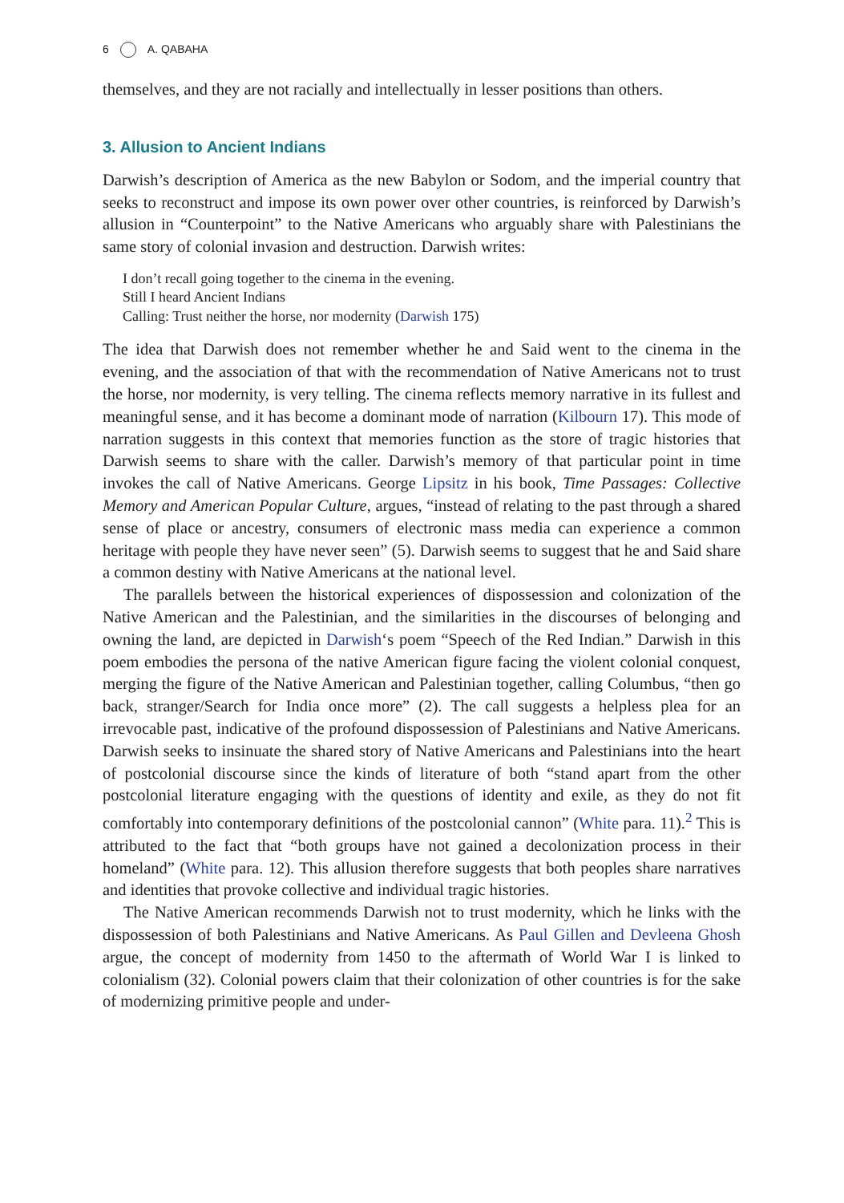6 A. QABAHA
themselves, and they are not racially and intellectually in lesser positions than others.
3. Allusion to Ancient Indians
Darwish’s description of America as the new Babylon or Sodom, and the imperial country that seeks to reconstruct and impose its own power over other countries, is reinforced by Darwish’s allusion in “Counterpoint” to the Native Americans who arguably share with Palestinians the same story of colonial invasion and destruction. Darwish writes:
I don’t recall going together to the cinema in the evening.
Still I heard Ancient Indians
Calling: Trust neither the horse, nor modernity (Darwish 175)
The idea that Darwish does not remember whether he and Said went to the cinema in the evening, and the association of that with the recommendation of Native Americans not to trust the horse, nor modernity, is very telling. The cinema reflects memory narrative in its fullest and meaningful sense, and it has become a dominant mode of narration (Kilbourn 17). This mode of narration suggests in this context that memories function as the store of tragic histories that Darwish seems to share with the caller. Darwish’s memory of that particular point in time invokes the call of Native Americans. George Lipsitz in his book, Time Passages: Collective Memory and American Popular Culture, argues, “instead of relating to the past through a shared sense of place or ancestry, consumers of electronic mass media can experience a common heritage with people they have never seen” (5). Darwish seems to suggest that he and Said share a common destiny with Native Americans at the national level.
The parallels between the historical experiences of dispossession and colonization of the Native American and the Palestinian, and the similarities in the discourses of belonging and owning the land, are depicted in Darwish‘s poem “Speech of the Red Indian.” Darwish in this poem embodies the persona of the native American figure facing the violent colonial conquest, merging the figure of the Native American and Palestinian together, calling Columbus, “then go back, stranger/Search for India once more” (2). The call suggests a helpless plea for an irrevocable past, indicative of the profound dispossession of Palestinians and Native Americans. Darwish seeks to insinuate the shared story of Native Americans and Palestinians into the heart of postcolonial discourse since the kinds of literature of both “stand apart from the other postcolonial literature engaging with the questions of identity and exile, as they do not fit comfortably into contemporary definitions of the postcolonial cannon” (White para. 11).<sup>2</sup> This is attributed to the fact that “both groups have not gained a decolonization process in their homeland” (White para. 12). This allusion therefore suggests that both peoples share narratives and identities that provoke collective and individual tragic histories.
The Native American recommends Darwish not to trust modernity, which he links with the dispossession of both Palestinians and Native Americans. As Paul Gillen and Devleena Ghosh argue, the concept of modernity from 1450 to the aftermath of World War I is linked to colonialism (32). Colonial powers claim that their colonization of other countries is for the sake of modernizing primitive people and under-